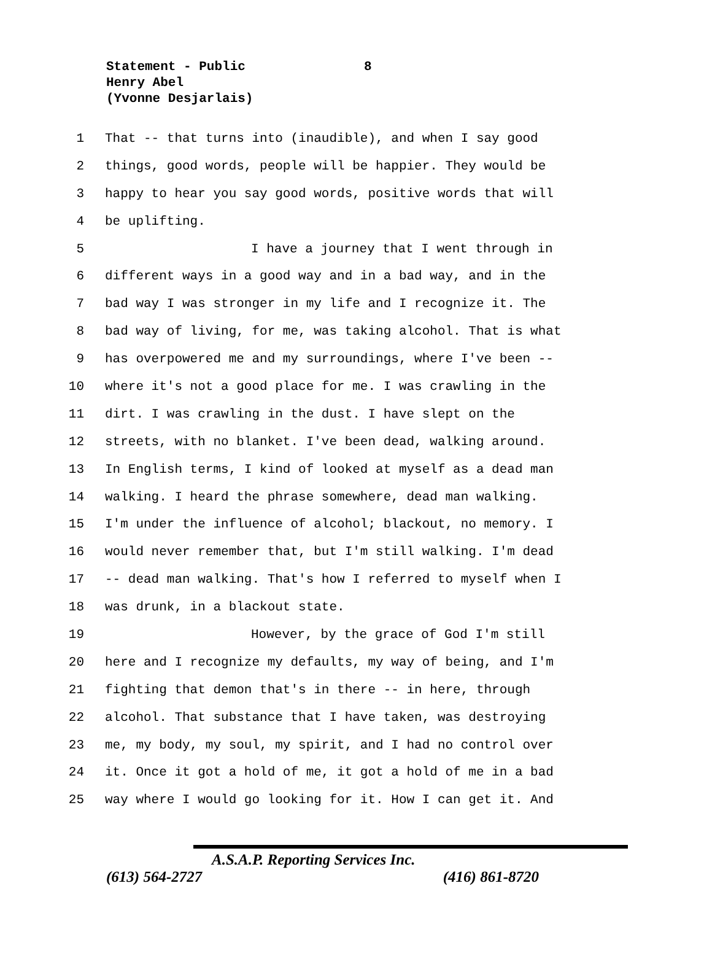8 Statement - Public
Henry Abel
(Yvonne Desjarlais)
1 That -- that turns into (inaudible), and when I say good
2 things, good words, people will be happier. They would be
3 happy to hear you say good words, positive words that will
4 be uplifting.
5 I have a journey that I went through in
6 different ways in a good way and in a bad way, and in the
7 bad way I was stronger in my life and I recognize it. The
8 bad way of living, for me, was taking alcohol. That is what
9 has overpowered me and my surroundings, where I've been --
10 where it's not a good place for me. I was crawling in the
11 dirt. I was crawling in the dust. I have slept on the
12 streets, with no blanket. I've been dead, walking around.
13 In English terms, I kind of looked at myself as a dead man
14 walking. I heard the phrase somewhere, dead man walking.
15 I'm under the influence of alcohol; blackout, no memory. I
16 would never remember that, but I'm still walking. I'm dead
17 -- dead man walking. That's how I referred to myself when I
18 was drunk, in a blackout state.
19 However, by the grace of God I'm still
20 here and I recognize my defaults, my way of being, and I'm
21 fighting that demon that's in there -- in here, through
22 alcohol. That substance that I have taken, was destroying
23 me, my body, my soul, my spirit, and I had no control over
24 it. Once it got a hold of me, it got a hold of me in a bad
25 way where I would go looking for it. How I can get it. And
A.S.A.P. Reporting Services Inc.
(613) 564-2727 (416) 861-8720